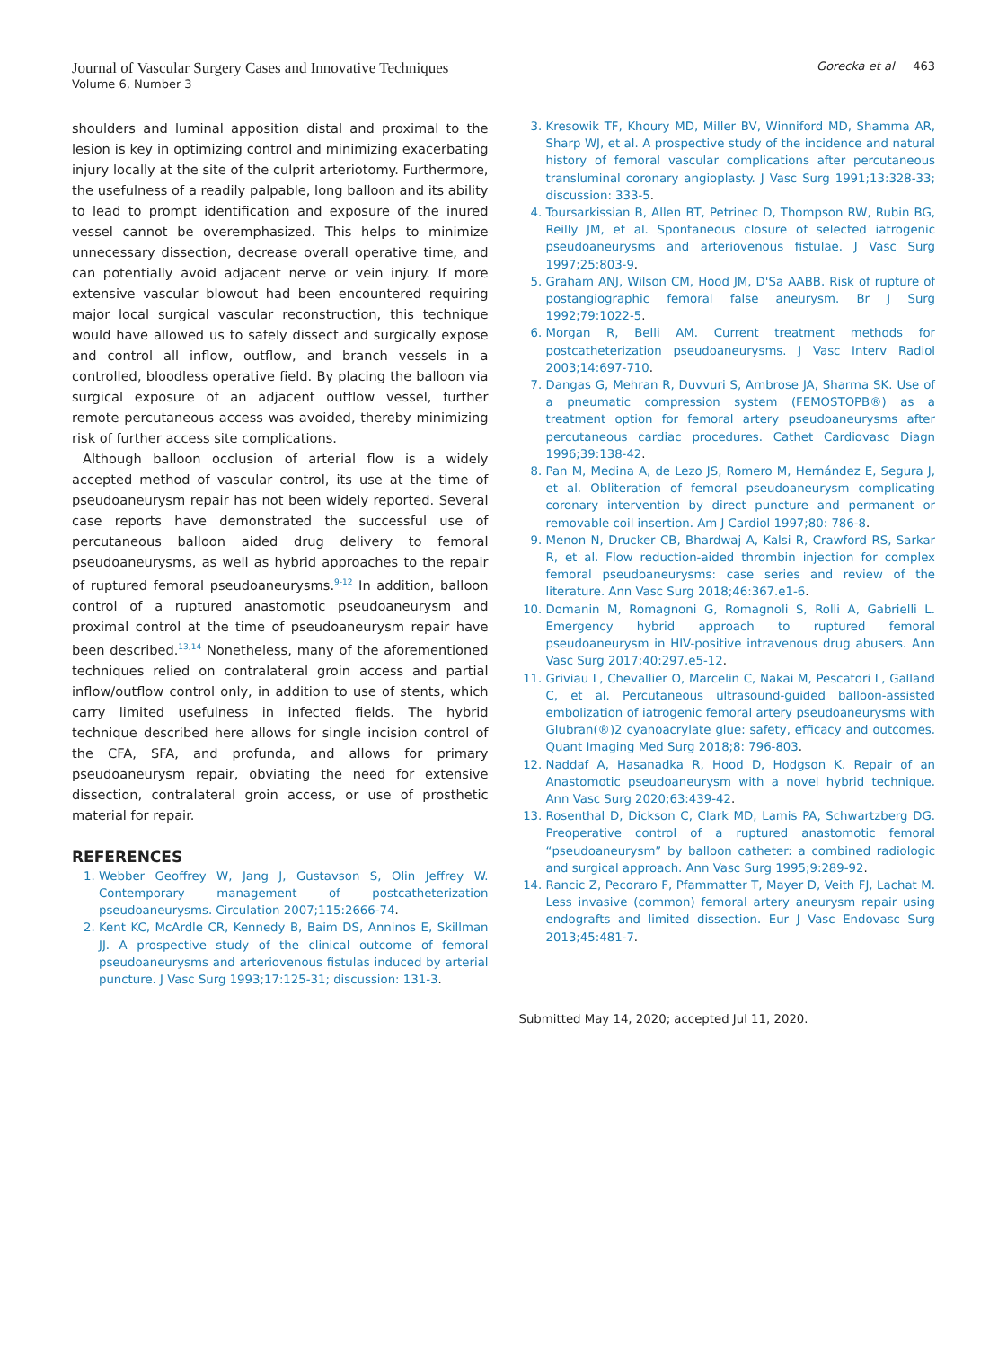Journal of Vascular Surgery Cases and Innovative Techniques
Volume 6, Number 3
Gorecka et al 463
shoulders and luminal apposition distal and proximal to the lesion is key in optimizing control and minimizing exacerbating injury locally at the site of the culprit arteriotomy. Furthermore, the usefulness of a readily palpable, long balloon and its ability to lead to prompt identification and exposure of the inured vessel cannot be overemphasized. This helps to minimize unnecessary dissection, decrease overall operative time, and can potentially avoid adjacent nerve or vein injury. If more extensive vascular blowout had been encountered requiring major local surgical vascular reconstruction, this technique would have allowed us to safely dissect and surgically expose and control all inflow, outflow, and branch vessels in a controlled, bloodless operative field. By placing the balloon via surgical exposure of an adjacent outflow vessel, further remote percutaneous access was avoided, thereby minimizing risk of further access site complications.
Although balloon occlusion of arterial flow is a widely accepted method of vascular control, its use at the time of pseudoaneurysm repair has not been widely reported. Several case reports have demonstrated the successful use of percutaneous balloon aided drug delivery to femoral pseudoaneurysms, as well as hybrid approaches to the repair of ruptured femoral pseudoaneurysms.<sup>9-12</sup> In addition, balloon control of a ruptured anastomotic pseudoaneurysm and proximal control at the time of pseudoaneurysm repair have been described.<sup>13,14</sup> Nonetheless, many of the aforementioned techniques relied on contralateral groin access and partial inflow/outflow control only, in addition to use of stents, which carry limited usefulness in infected fields. The hybrid technique described here allows for single incision control of the CFA, SFA, and profunda, and allows for primary pseudoaneurysm repair, obviating the need for extensive dissection, contralateral groin access, or use of prosthetic material for repair.
REFERENCES
1. Webber Geoffrey W, Jang J, Gustavson S, Olin Jeffrey W. Contemporary management of postcatheterization pseudoaneurysms. Circulation 2007;115:2666-74.
2. Kent KC, McArdle CR, Kennedy B, Baim DS, Anninos E, Skillman JJ. A prospective study of the clinical outcome of femoral pseudoaneurysms and arteriovenous fistulas induced by arterial puncture. J Vasc Surg 1993;17:125-31; discussion: 131-3.
3. Kresowik TF, Khoury MD, Miller BV, Winniford MD, Shamma AR, Sharp WJ, et al. A prospective study of the incidence and natural history of femoral vascular complications after percutaneous transluminal coronary angioplasty. J Vasc Surg 1991;13:328-33; discussion: 333-5.
4. Toursarkissian B, Allen BT, Petrinec D, Thompson RW, Rubin BG, Reilly JM, et al. Spontaneous closure of selected iatrogenic pseudoaneurysms and arteriovenous fistulae. J Vasc Surg 1997;25:803-9.
5. Graham ANJ, Wilson CM, Hood JM, D'Sa AABB. Risk of rupture of postangiographic femoral false aneurysm. Br J Surg 1992;79:1022-5.
6. Morgan R, Belli AM. Current treatment methods for postcatheterization pseudoaneurysms. J Vasc Interv Radiol 2003;14:697-710.
7. Dangas G, Mehran R, Duvvuri S, Ambrose JA, Sharma SK. Use of a pneumatic compression system (FEMOSTOPB®) as a treatment option for femoral artery pseudoaneurysms after percutaneous cardiac procedures. Cathet Cardiovasc Diagn 1996;39:138-42.
8. Pan M, Medina A, de Lezo JS, Romero M, Hernández E, Segura J, et al. Obliteration of femoral pseudoaneurysm complicating coronary intervention by direct puncture and permanent or removable coil insertion. Am J Cardiol 1997;80: 786-8.
9. Menon N, Drucker CB, Bhardwaj A, Kalsi R, Crawford RS, Sarkar R, et al. Flow reduction-aided thrombin injection for complex femoral pseudoaneurysms: case series and review of the literature. Ann Vasc Surg 2018;46:367.e1-6.
10. Domanin M, Romagnoni G, Romagnoli S, Rolli A, Gabrielli L. Emergency hybrid approach to ruptured femoral pseudoaneurysm in HIV-positive intravenous drug abusers. Ann Vasc Surg 2017;40:297.e5-12.
11. Griviau L, Chevallier O, Marcelin C, Nakai M, Pescatori L, Galland C, et al. Percutaneous ultrasound-guided balloon-assisted embolization of iatrogenic femoral artery pseudoaneurysms with Glubran(®)2 cyanoacrylate glue: safety, efficacy and outcomes. Quant Imaging Med Surg 2018;8: 796-803.
12. Naddaf A, Hasanadka R, Hood D, Hodgson K. Repair of an Anastomotic pseudoaneurysm with a novel hybrid technique. Ann Vasc Surg 2020;63:439-42.
13. Rosenthal D, Dickson C, Clark MD, Lamis PA, Schwartzberg DG. Preoperative control of a ruptured anastomotic femoral “pseudoaneurysm” by balloon catheter: a combined radiologic and surgical approach. Ann Vasc Surg 1995;9:289-92.
14. Rancic Z, Pecoraro F, Pfammatter T, Mayer D, Veith FJ, Lachat M. Less invasive (common) femoral artery aneurysm repair using endografts and limited dissection. Eur J Vasc Endovasc Surg 2013;45:481-7.
Submitted May 14, 2020; accepted Jul 11, 2020.